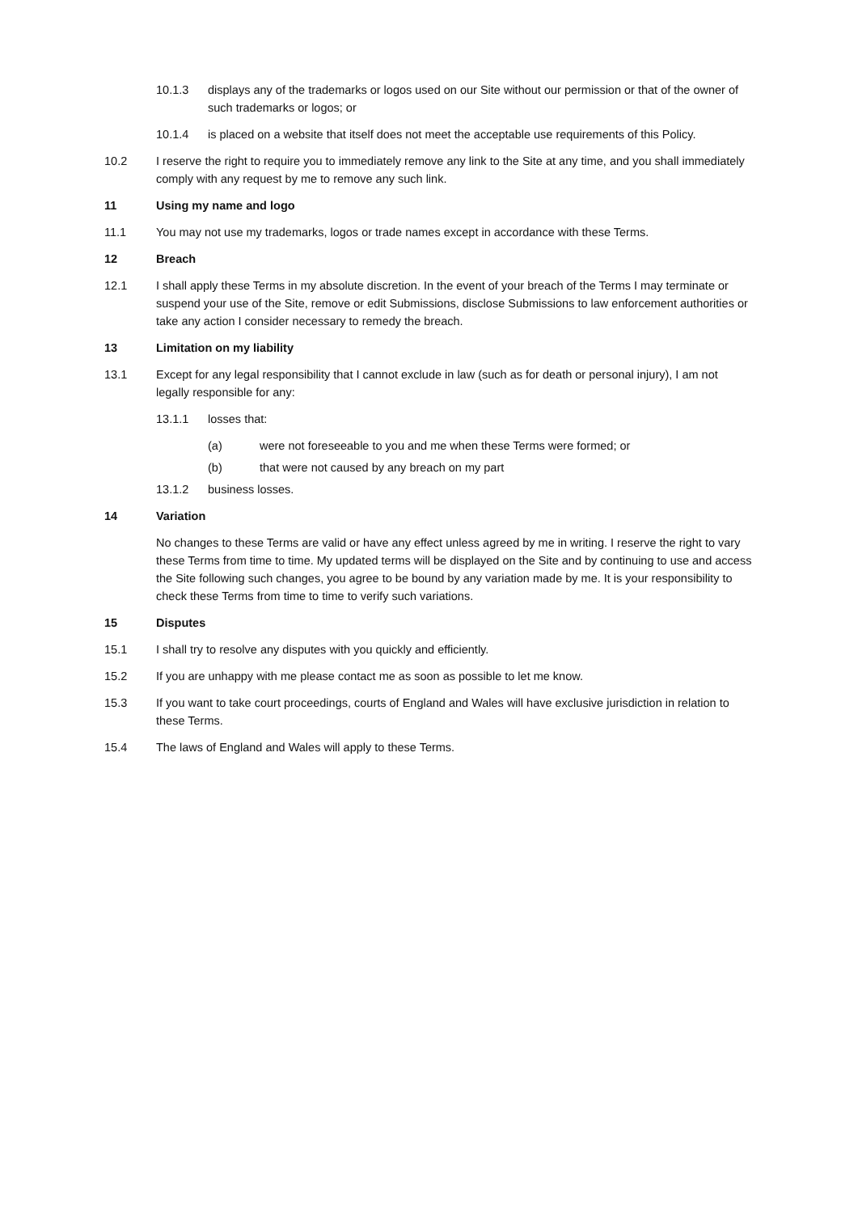10.1.3 displays any of the trademarks or logos used on our Site without our permission or that of the owner of such trademarks or logos; or
10.1.4 is placed on a website that itself does not meet the acceptable use requirements of this Policy.
10.2 I reserve the right to require you to immediately remove any link to the Site at any time, and you shall immediately comply with any request by me to remove any such link.
11 Using my name and logo
11.1 You may not use my trademarks, logos or trade names except in accordance with these Terms.
12 Breach
12.1 I shall apply these Terms in my absolute discretion. In the event of your breach of the Terms I may terminate or suspend your use of the Site, remove or edit Submissions, disclose Submissions to law enforcement authorities or take any action I consider necessary to remedy the breach.
13 Limitation on my liability
13.1 Except for any legal responsibility that I cannot exclude in law (such as for death or personal injury), I am not legally responsible for any:
13.1.1 losses that:
(a) were not foreseeable to you and me when these Terms were formed; or
(b) that were not caused by any breach on my part
13.1.2 business losses.
14 Variation
No changes to these Terms are valid or have any effect unless agreed by me in writing. I reserve the right to vary these Terms from time to time. My updated terms will be displayed on the Site and by continuing to use and access the Site following such changes, you agree to be bound by any variation made by me. It is your responsibility to check these Terms from time to time to verify such variations.
15 Disputes
15.1 I shall try to resolve any disputes with you quickly and efficiently.
15.2 If you are unhappy with me please contact me as soon as possible to let me know.
15.3 If you want to take court proceedings, courts of England and Wales will have exclusive jurisdiction in relation to these Terms.
15.4 The laws of England and Wales will apply to these Terms.